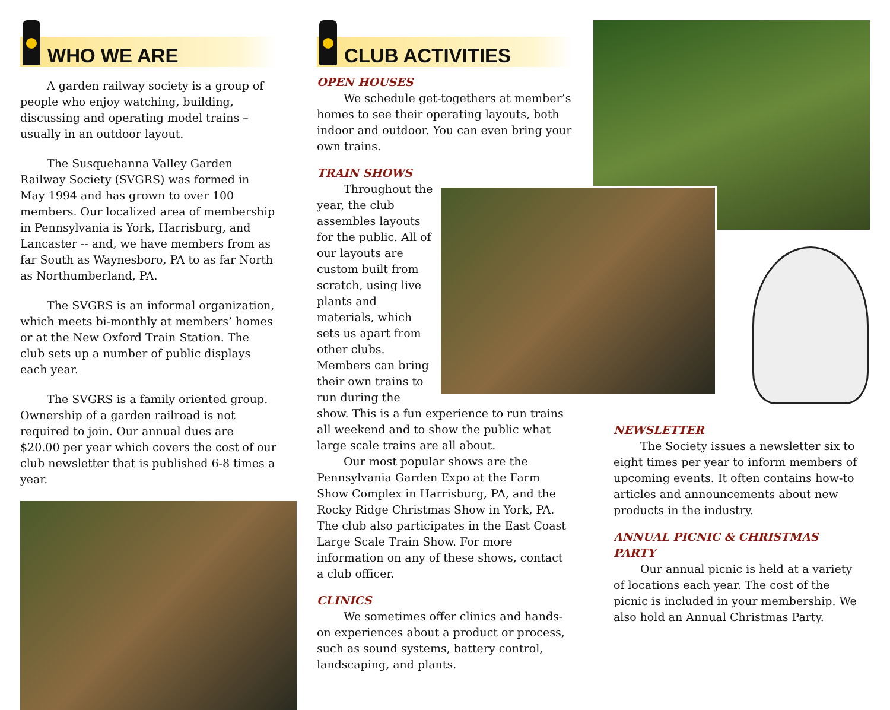WHO WE ARE
A garden railway society is a group of people who enjoy watching, building, discussing and operating model trains – usually in an outdoor layout.
The Susquehanna Valley Garden Railway Society (SVGRS) was formed in May 1994 and has grown to over 100 members. Our localized area of membership in Pennsylvania is York, Harrisburg, and Lancaster -- and, we have members from as far South as Waynesboro, PA to as far North as Northumberland, PA.
The SVGRS is an informal organization, which meets bi-monthly at members’ homes or at the New Oxford Train Station. The club sets up a number of public displays each year.
The SVGRS is a family oriented group. Ownership of a garden railroad is not required to join. Our annual dues are $20.00 per year which covers the cost of our club newsletter that is published 6-8 times a year.
CLUB ACTIVITIES
OPEN HOUSES
We schedule get-togethers at member’s homes to see their operating layouts, both indoor and outdoor. You can even bring your own trains.
TRAIN SHOWS
Throughout the year, the club assembles layouts for the public. All of our layouts are custom built from scratch, using live plants and materials, which sets us apart from other clubs. Members can bring their own trains to run during the show. This is a fun experience to run trains all weekend and to show the public what large scale trains are all about.
Our most popular shows are the Pennsylvania Garden Expo at the Farm Show Complex in Harrisburg, PA, and the Rocky Ridge Christmas Show in York, PA. The club also participates in the East Coast Large Scale Train Show. For more information on any of these shows, contact a club officer.
CLINICS
We sometimes offer clinics and hands-on experiences about a product or process, such as sound systems, battery control, landscaping, and plants.
NEWSLETTER
The Society issues a newsletter six to eight times per year to inform members of upcoming events. It often contains how-to articles and announcements about new products in the industry.
ANNUAL PICNIC & CHRISTMAS PARTY
Our annual picnic is held at a variety of locations each year. The cost of the picnic is included in your membership. We also hold an Annual Christmas Party.